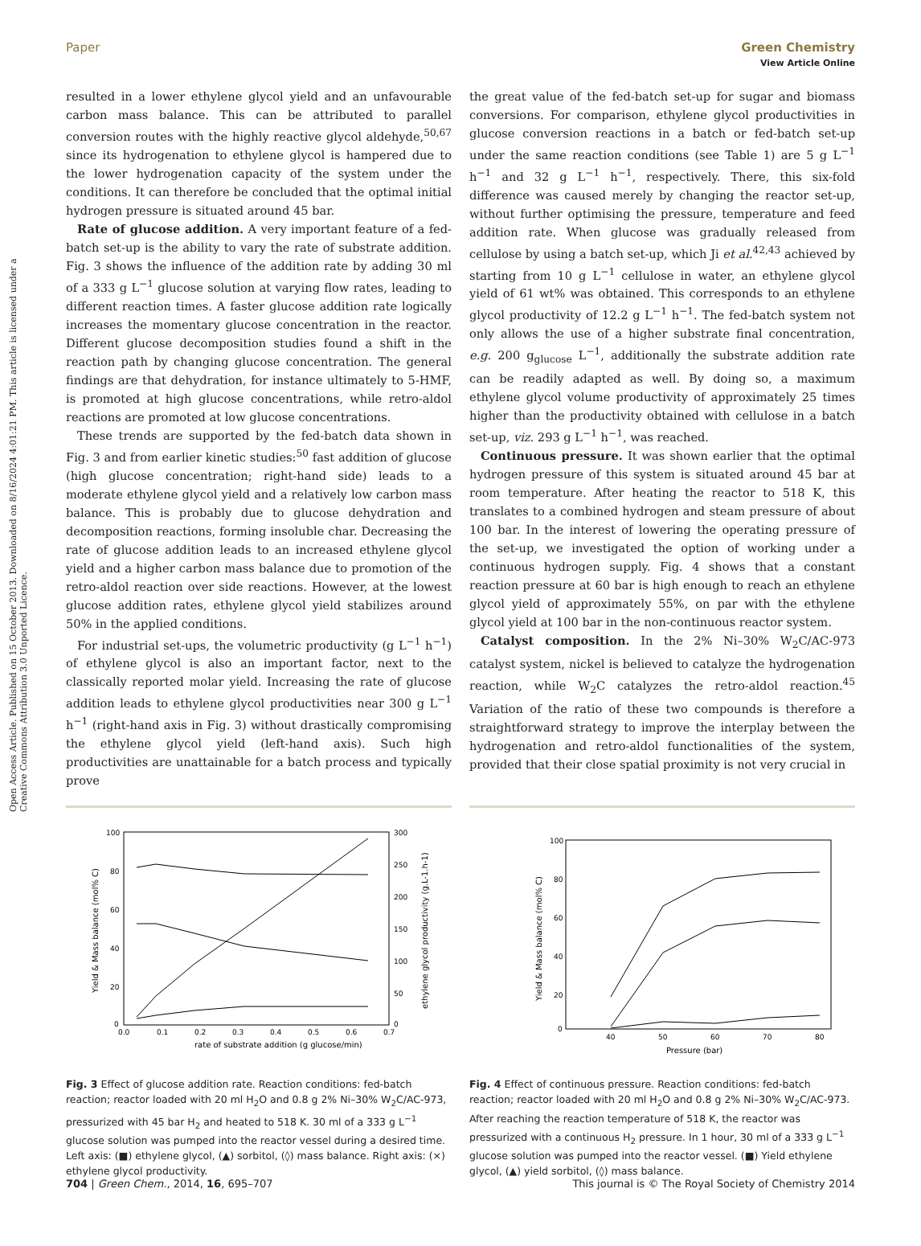Open Access Article. Published on 15 October 2013. Downloaded on 8/16/2024 4:01:21 PM. This article is licensed under a Creative Commons Attribution 3.0 Unported Licence.
View Article Online
Paper Green Chemistry
resulted in a lower ethylene glycol yield and an unfavourable carbon mass balance. This can be attributed to parallel conversion routes with the highly reactive glycol aldehyde,<sup>50,67</sup> since its hydrogenation to ethylene glycol is hampered due to the lower hydrogenation capacity of the system under the conditions. It can therefore be concluded that the optimal initial hydrogen pressure is situated around 45 bar.
Rate of glucose addition. A very important feature of a fed-batch set-up is the ability to vary the rate of substrate addition. Fig. 3 shows the influence of the addition rate by adding 30 ml of a 333 g L<sup>−1</sup> glucose solution at varying flow rates, leading to different reaction times. A faster glucose addition rate logically increases the momentary glucose concentration in the reactor. Different glucose decomposition studies found a shift in the reaction path by changing glucose concentration. The general findings are that dehydration, for instance ultimately to 5-HMF, is promoted at high glucose concentrations, while retro-aldol reactions are promoted at low glucose concentrations.
These trends are supported by the fed-batch data shown in Fig. 3 and from earlier kinetic studies:<sup>50</sup> fast addition of glucose (high glucose concentration; right-hand side) leads to a moderate ethylene glycol yield and a relatively low carbon mass balance. This is probably due to glucose dehydration and decomposition reactions, forming insoluble char. Decreasing the rate of glucose addition leads to an increased ethylene glycol yield and a higher carbon mass balance due to promotion of the retro-aldol reaction over side reactions. However, at the lowest glucose addition rates, ethylene glycol yield stabilizes around 50% in the applied conditions.
For industrial set-ups, the volumetric productivity (g L<sup>−1</sup> h<sup>−1</sup>) of ethylene glycol is also an important factor, next to the classically reported molar yield. Increasing the rate of glucose addition leads to ethylene glycol productivities near 300 g L<sup>−1</sup> h<sup>−1</sup> (right-hand axis in Fig. 3) without drastically compromising the ethylene glycol yield (left-hand axis). Such high productivities are unattainable for a batch process and typically prove
the great value of the fed-batch set-up for sugar and biomass conversions. For comparison, ethylene glycol productivities in glucose conversion reactions in a batch or fed-batch set-up under the same reaction conditions (see Table 1) are 5 g L<sup>−1</sup> h<sup>−1</sup> and 32 g L<sup>−1</sup> h<sup>−1</sup>, respectively. There, this six-fold difference was caused merely by changing the reactor set-up, without further optimising the pressure, temperature and feed addition rate. When glucose was gradually released from cellulose by using a batch set-up, which Ji et al.<sup>42,43</sup> achieved by starting from 10 g L<sup>−1</sup> cellulose in water, an ethylene glycol yield of 61 wt% was obtained. This corresponds to an ethylene glycol productivity of 12.2 g L<sup>−1</sup> h<sup>−1</sup>. The fed-batch system not only allows the use of a higher substrate final concentration, e.g. 200 g<sub>glucose</sub> L<sup>−1</sup>, additionally the substrate addition rate can be readily adapted as well. By doing so, a maximum ethylene glycol volume productivity of approximately 25 times higher than the productivity obtained with cellulose in a batch set-up, viz. 293 g L<sup>−1</sup> h<sup>−1</sup>, was reached.
Continuous pressure. It was shown earlier that the optimal hydrogen pressure of this system is situated around 45 bar at room temperature. After heating the reactor to 518 K, this translates to a combined hydrogen and steam pressure of about 100 bar. In the interest of lowering the operating pressure of the set-up, we investigated the option of working under a continuous hydrogen supply. Fig. 4 shows that a constant reaction pressure at 60 bar is high enough to reach an ethylene glycol yield of approximately 55%, on par with the ethylene glycol yield at 100 bar in the non-continuous reactor system.
Catalyst composition. In the 2% Ni–30% W<sub>2</sub>C/AC-973 catalyst system, nickel is believed to catalyze the hydrogenation reaction, while W<sub>2</sub>C catalyzes the retro-aldol reaction.<sup>45</sup> Variation of the ratio of these two compounds is therefore a straightforward strategy to improve the interplay between the hydrogenation and retro-aldol functionalities of the system, provided that their close spatial proximity is not very crucial in
100
80
60
40
20
0
300
250
200
150
100
50
0
0.0
0.1
0.2
0.3
0.4
0.5
0.6
0.7
rate of substrate addition (g glucose/min)
Yield & Mass balance (mol% C)
ethylene glycol productivity (g.L-1.h-1)
Fig. 3 Effect of glucose addition rate. Reaction conditions: fed-batch reaction; reactor loaded with 20 ml H<sub>2</sub>O and 0.8 g 2% Ni–30% W<sub>2</sub>C/AC-973, pressurized with 45 bar H<sub>2</sub> and heated to 518 K. 30 ml of a 333 g L<sup>−1</sup> glucose solution was pumped into the reactor vessel during a desired time. Left axis: (■) ethylene glycol, (▲) sorbitol, (◊) mass balance. Right axis: (×) ethylene glycol productivity.
100
80
60
40
20
0
40
50
60
70
80
Pressure (bar)
Yield & Mass balance (mol% C)
Fig. 4 Effect of continuous pressure. Reaction conditions: fed-batch reaction; reactor loaded with 20 ml H<sub>2</sub>O and 0.8 g 2% Ni–30% W<sub>2</sub>C/AC-973. After reaching the reaction temperature of 518 K, the reactor was pressurized with a continuous H<sub>2</sub> pressure. In 1 hour, 30 ml of a 333 g L<sup>−1</sup> glucose solution was pumped into the reactor vessel. (■) Yield ethylene glycol, (▲) yield sorbitol, (◊) mass balance.
704 | Green Chem., 2014, 16, 695–707 This journal is © The Royal Society of Chemistry 2014